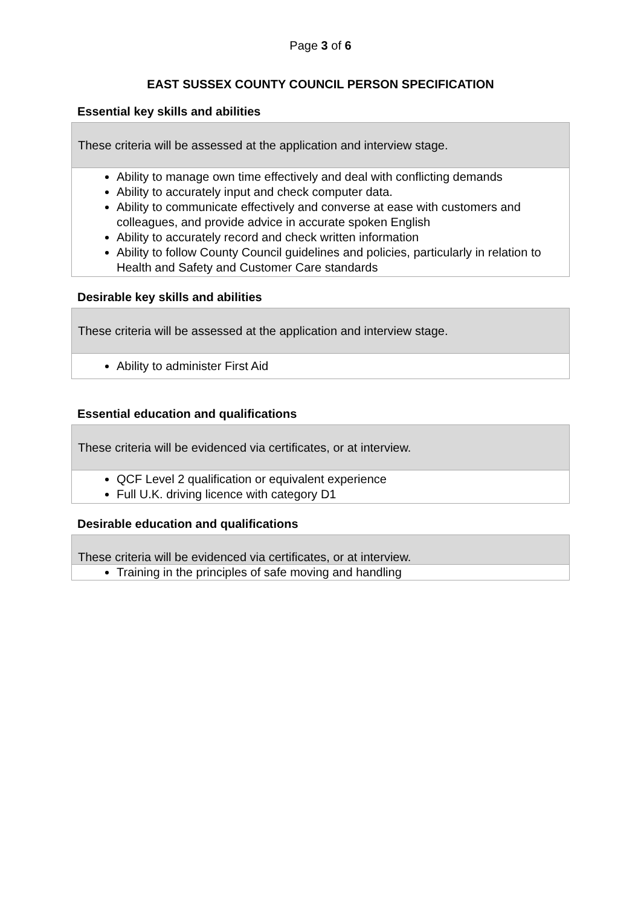Page 3 of 6
EAST SUSSEX COUNTY COUNCIL PERSON SPECIFICATION
Essential key skills and abilities
| These criteria will be assessed at the application and interview stage. |
| Ability to manage own time effectively and deal with conflicting demands Ability to accurately input and check computer data. Ability to communicate effectively and converse at ease with customers and colleagues, and provide advice in accurate spoken English Ability to accurately record and check written information Ability to follow County Council guidelines and policies, particularly in relation to Health and Safety and Customer Care standards |
Desirable key skills and abilities
| These criteria will be assessed at the application and interview stage. |
| Ability to administer First Aid |
Essential education and qualifications
| These criteria will be evidenced via certificates, or at interview. |
| QCF Level 2 qualification or equivalent experience Full U.K. driving licence with category D1 |
Desirable education and qualifications
| These criteria will be evidenced via certificates, or at interview. |
| Training in the principles of safe moving and handling |